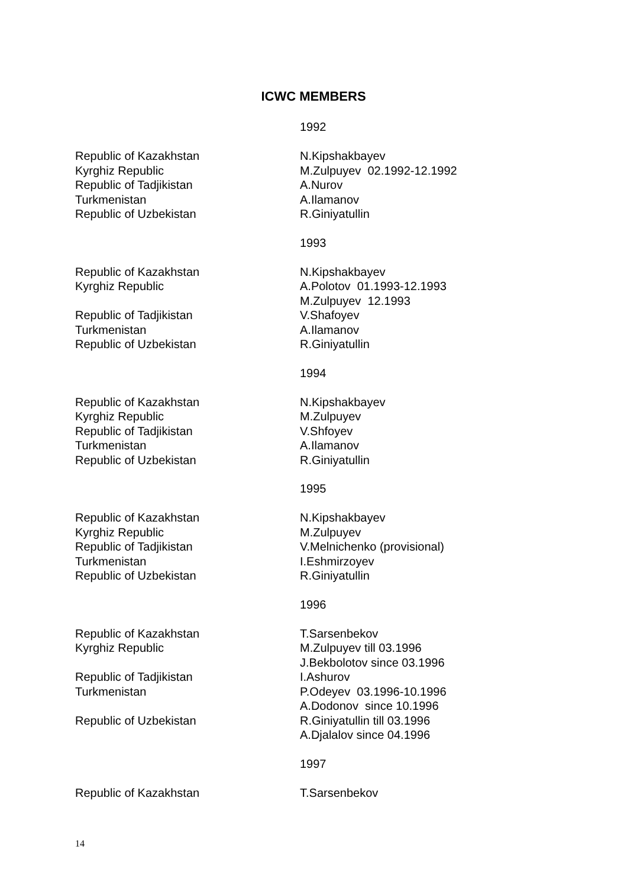ICWC MEMBERS
1992
| Republic of Kazakhstan | N.Kipshakbayev |
| Kyrghiz Republic | M.Zulpuyev 02.1992-12.1992 |
| Republic of Tadjikistan | A.Nurov |
| Turkmenistan | A.Ilamanov |
| Republic of Uzbekistan | R.Giniyatullin |
1993
| Republic of Kazakhstan | N.Kipshakbayev |
| Kyrghiz Republic | A.Polotov 01.1993-12.1993 M.Zulpuyev 12.1993 |
| Republic of Tadjikistan | V.Shafoyev |
| Turkmenistan | A.Ilamanov |
| Republic of Uzbekistan | R.Giniyatullin |
1994
| Republic of Kazakhstan | N.Kipshakbayev |
| Kyrghiz Republic | M.Zulpuyev |
| Republic of Tadjikistan | V.Shfoyev |
| Turkmenistan | A.Ilamanov |
| Republic of Uzbekistan | R.Giniyatullin |
1995
| Republic of Kazakhstan | N.Kipshakbayev |
| Kyrghiz Republic | M.Zulpuyev |
| Republic of Tadjikistan | V.Melnichenko (provisional) |
| Turkmenistan | I.Eshmirzoyev |
| Republic of Uzbekistan | R.Giniyatullin |
1996
| Republic of Kazakhstan | T.Sarsenbekov |
| Kyrghiz Republic | M.Zulpuyev till 03.1996 J.Bekbolotov since 03.1996 |
| Republic of Tadjikistan | I.Ashurov |
| Turkmenistan | P.Odeyev 03.1996-10.1996 A.Dodonov since 10.1996 |
| Republic of Uzbekistan | R.Giniyatullin till 03.1996 A.Djalalov since 04.1996 |
1997
| Republic of Kazakhstan | T.Sarsenbekov |
14